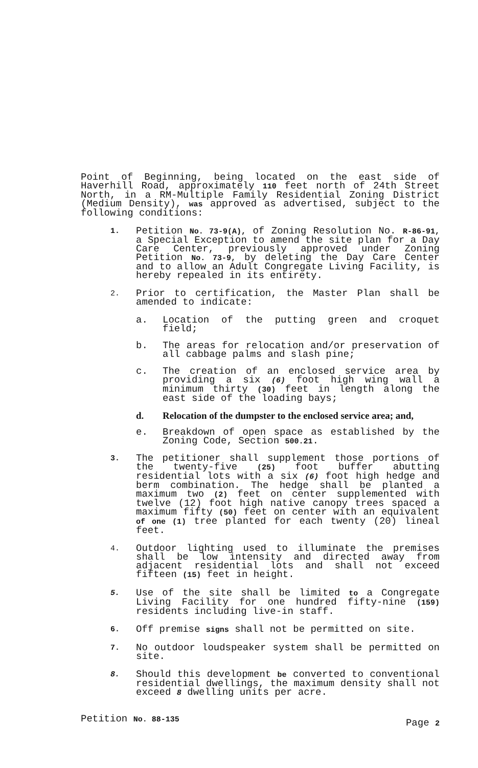Point of Beginning, being located on the east side of Haverhill Road, approximately 110 feet north of 24th Street North, in a RM-Multiple Family Residential Zoning District (Medium Density), was approved as advertised, subject to the following conditions:
1.
Petition No. 73-9(A), of Zoning Resolution No. R-86-91, a Special Exception to amend the site plan for a Day Care Center, previously approved under Zoning Petition No. 73-9, by deleting the Day Care Center and to allow an Adult Congregate Living Facility, is hereby repealed in its entirety.
2.
Prior to certification, the Master Plan shall be amended to indicate:
a. Location of the putting green and croquet field;
b. The areas for relocation and/or preservation of all cabbage palms and slash pine;
c. The creation of an enclosed service area by providing a six (6) foot high wing wall a minimum thirty (30) feet in length along the east side of the loading bays;
d. Relocation of the dumpster to the enclosed service area; and,
e. Breakdown of open space as established by the Zoning Code, Section 500.21.
3.
The petitioner shall supplement those portions of the twenty-five (25) foot buffer abutting residential lots with a six (6) foot high hedge and berm combination. The hedge shall be planted a maximum two (2) feet on center supplemented with twelve (12) foot high native canopy trees spaced a maximum fifty (50) feet on center with an equivalent of one (1) tree planted for each twenty (20) lineal feet.
4.
Outdoor lighting used to illuminate the premises shall be low intensity and directed away from adjacent residential lots and shall not exceed fifteen (15) feet in height.
5.
Use of the site shall be limited to a Congregate Living Facility for one hundred fifty-nine (159) residents including live-in staff.
6.
Off premise signs shall not be permitted on site.
7.
No outdoor loudspeaker system shall be permitted on site.
8.
Should this development be converted to conventional residential dwellings, the maximum density shall not exceed 8 dwelling units per acre.
Petition No. 88-135
Page 2